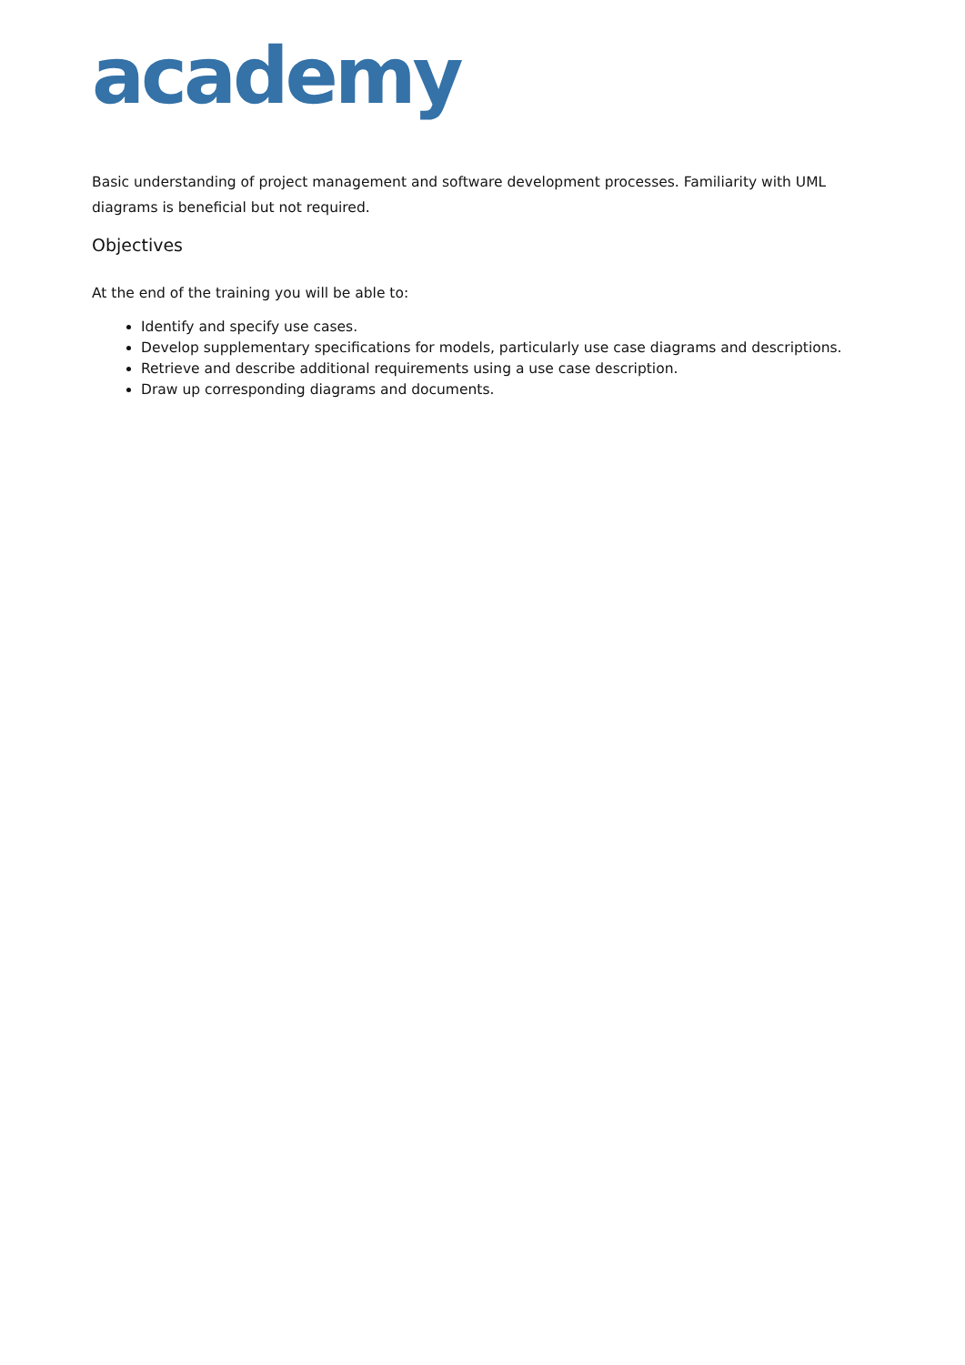academy
Basic understanding of project management and software development processes. Familiarity with UML diagrams is beneficial but not required.
Objectives
At the end of the training you will be able to:
Identify and specify use cases.
Develop supplementary specifications for models, particularly use case diagrams and descriptions.
Retrieve and describe additional requirements using a use case description.
Draw up corresponding diagrams and documents.